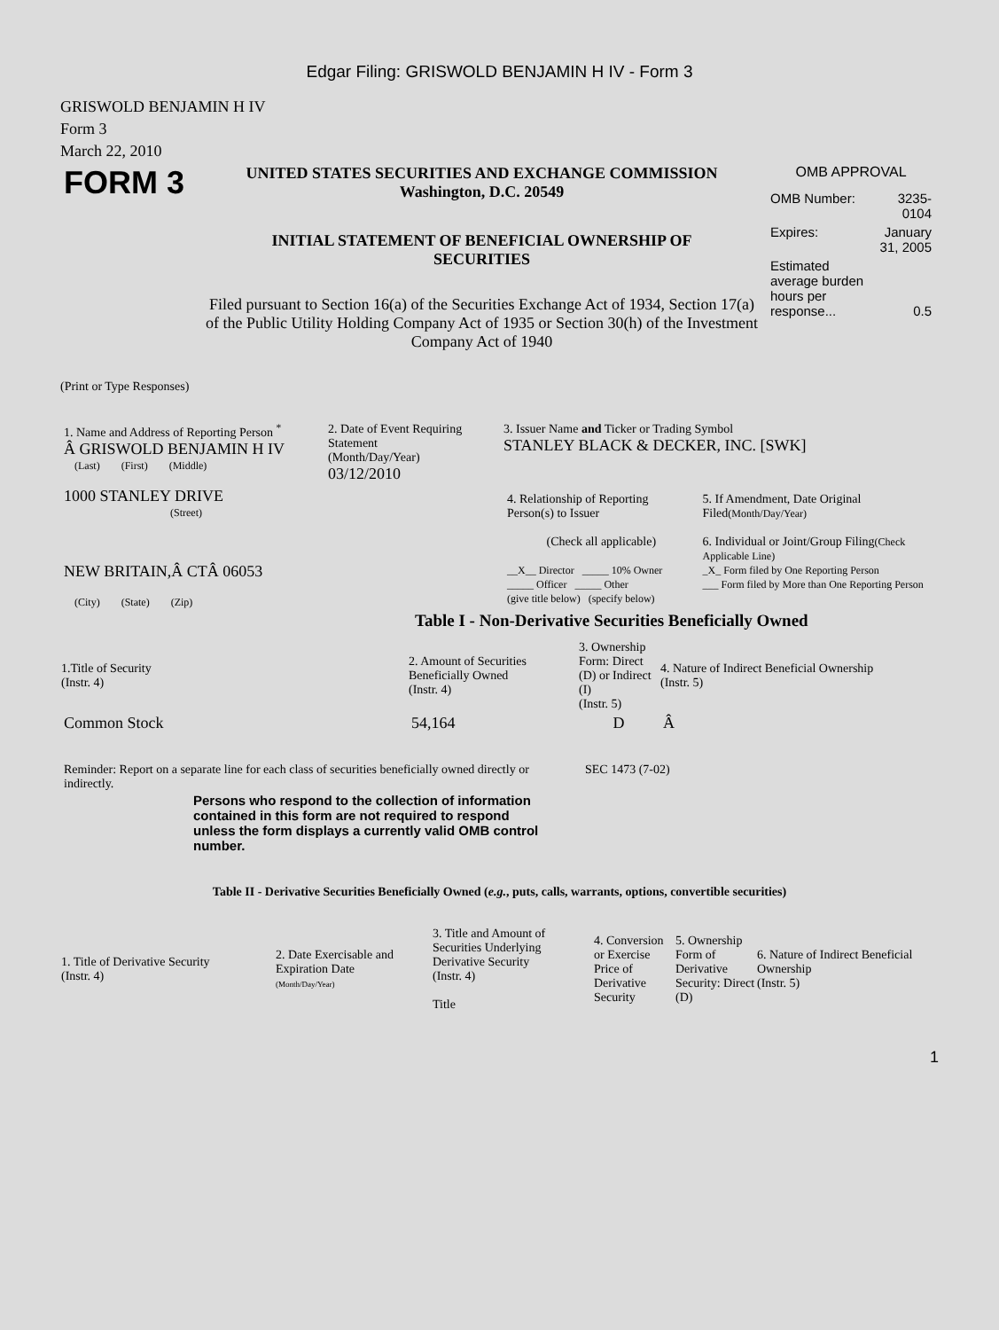Edgar Filing: GRISWOLD BENJAMIN H IV - Form 3
GRISWOLD BENJAMIN H IV
Form 3
March 22, 2010
| FORM 3 | UNITED STATES SECURITIES AND EXCHANGE COMMISSION Washington, D.C. 20549 INITIAL STATEMENT OF BENEFICIAL OWNERSHIP OF SECURITIES Filed pursuant to Section 16(a) of the Securities Exchange Act of 1934, Section 17(a) of the Public Utility Holding Company Act of 1935 or Section 30(h) of the Investment Company Act of 1940 | OMB APPROVAL / OMB Number: / 3235-0104 / / Expires: / January 31, 2005 / / Estimated average burden hours per response... / 0.5 / |
(Print or Type Responses)
| 1. Name and Address of Reporting Person <sup>*</sup> Â GRISWOLD BENJAMIN H IV (Last) (First) (Middle) 1000 STANLEY DRIVE (Street) NEW BRITAIN,Â CTÂ 06053 (City) (State) (Zip) | 2. Date of Event Requiring Statement (Month/Day/Year) 03/12/2010 | 3. Issuer Name and Ticker or Trading Symbol STANLEY BLACK & DECKER, INC. [SWK] / 4. Relationship of Reporting Person(s) to Issuer (Check all applicable) __X__ Director _____ 10% Owner _____ Officer _____ Other (give title below) (specify below) / 5. If Amendment, Date Original Filed (Month/Day/Year) 6. Individual or Joint/Group Filing (Check Applicable Line) _X_ Form filed by One Reporting Person ___ Form filed by More than One Reporting Person / |
Table I - Non-Derivative Securities Beneficially Owned
| 1.Title of Security (Instr. 4) | 2. Amount of Securities Beneficially Owned (Instr. 4) | 3. Ownership Form: Direct (D) or Indirect (I) (Instr. 5) | 4. Nature of Indirect Beneficial Ownership (Instr. 5) |
| --- | --- | --- | --- |
| Common Stock | 54,164 | D | Â |
| Reminder: Report on a separate line for each class of securities beneficially owned directly or indirectly. | SEC 1473 (7-02) |
Persons who respond to the collection of information contained in this form are not required to respond unless the form displays a currently valid OMB control number.
Table II - Derivative Securities Beneficially Owned (e.g., puts, calls, warrants, options, convertible securities)
| 1. Title of Derivative Security (Instr. 4) | 2. Date Exercisable and Expiration Date (Month/Day/Year) | 3. Title and Amount of Securities Underlying Derivative Security (Instr. 4) Title | 4. Conversion or Exercise Price of Derivative Security | 5. Ownership Form of Derivative Security: Direct (D) | 6. Nature of Indirect Beneficial Ownership (Instr. 5) |
| --- | --- | --- | --- | --- | --- |
1